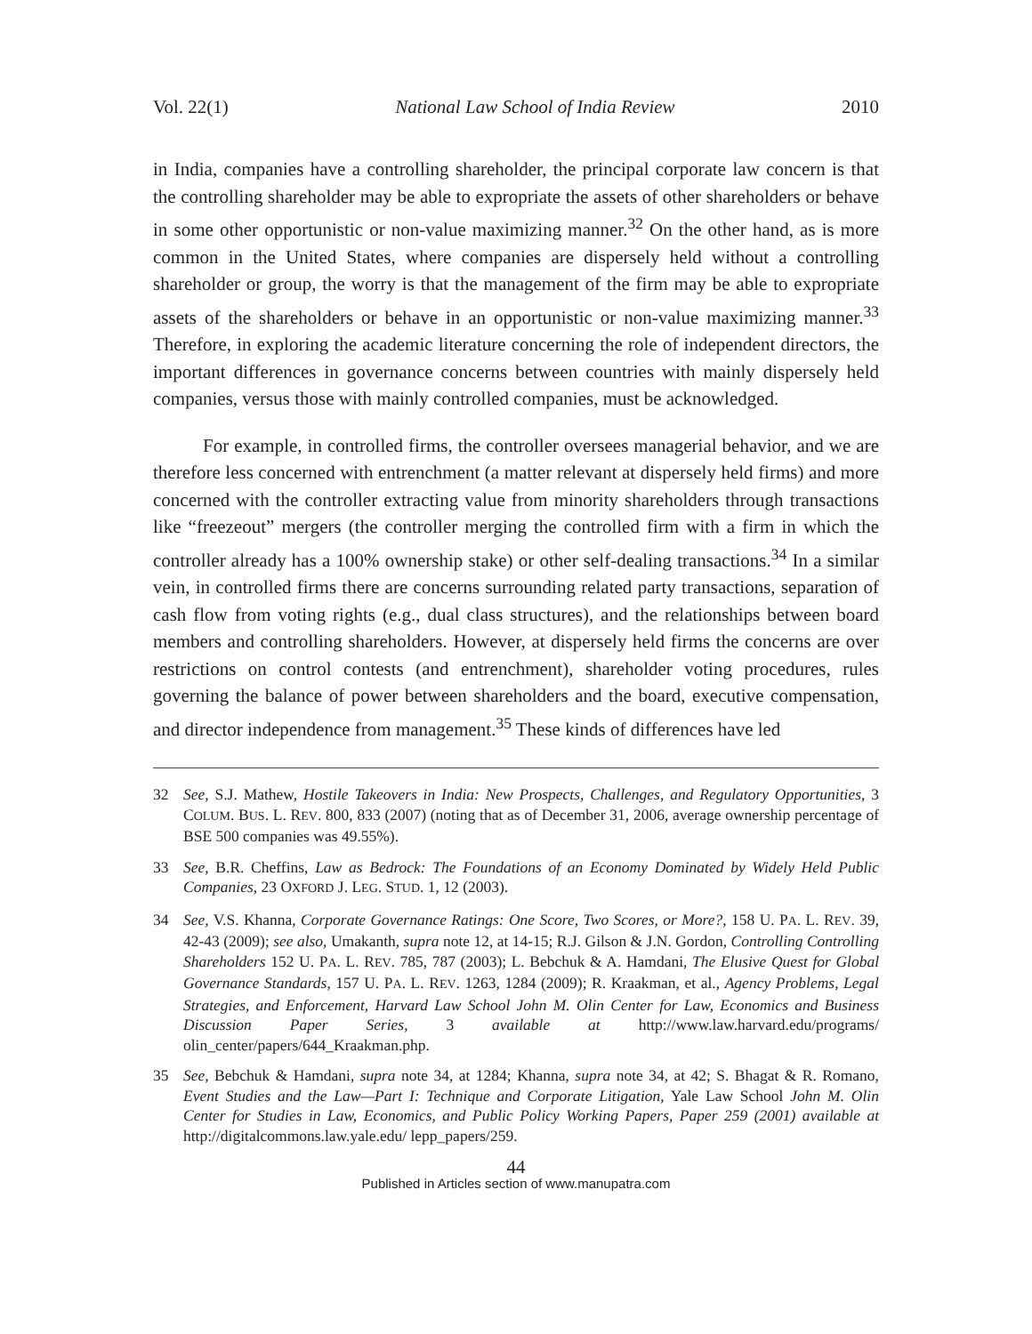Vol. 22(1) National Law School of India Review 2010
in India, companies have a controlling shareholder, the principal corporate law concern is that the controlling shareholder may be able to expropriate the assets of other shareholders or behave in some other opportunistic or non-value maximizing manner.<sup>32</sup> On the other hand, as is more common in the United States, where companies are dispersely held without a controlling shareholder or group, the worry is that the management of the firm may be able to expropriate assets of the shareholders or behave in an opportunistic or non-value maximizing manner.<sup>33</sup> Therefore, in exploring the academic literature concerning the role of independent directors, the important differences in governance concerns between countries with mainly dispersely held companies, versus those with mainly controlled companies, must be acknowledged.
For example, in controlled firms, the controller oversees managerial behavior, and we are therefore less concerned with entrenchment (a matter relevant at dispersely held firms) and more concerned with the controller extracting value from minority shareholders through transactions like “freezeout” mergers (the controller merging the controlled firm with a firm in which the controller already has a 100% ownership stake) or other self-dealing transactions.<sup>34</sup> In a similar vein, in controlled firms there are concerns surrounding related party transactions, separation of cash flow from voting rights (e.g., dual class structures), and the relationships between board members and controlling shareholders. However, at dispersely held firms the concerns are over restrictions on control contests (and entrenchment), shareholder voting procedures, rules governing the balance of power between shareholders and the board, executive compensation, and director independence from management.<sup>35</sup> These kinds of differences have led
32 See, S.J. Mathew, Hostile Takeovers in India: New Prospects, Challenges, and Regulatory Opportunities, 3 COLUM. BUS. L. REV. 800, 833 (2007) (noting that as of December 31, 2006, average ownership percentage of BSE 500 companies was 49.55%).
33 See, B.R. Cheffins, Law as Bedrock: The Foundations of an Economy Dominated by Widely Held Public Companies, 23 OXFORD J. LEG. STUD. 1, 12 (2003).
34 See, V.S. Khanna, Corporate Governance Ratings: One Score, Two Scores, or More?, 158 U. PA. L. REV. 39, 42-43 (2009); see also, Umakanth, supra note 12, at 14-15; R.J. Gilson & J.N. Gordon, Controlling Controlling Shareholders 152 U. PA. L. REV. 785, 787 (2003); L. Bebchuk & A. Hamdani, The Elusive Quest for Global Governance Standards, 157 U. PA. L. REV. 1263, 1284 (2009); R. Kraakman, et al., Agency Problems, Legal Strategies, and Enforcement, Harvard Law School John M. Olin Center for Law, Economics and Business Discussion Paper Series, 3 available at http://www.law.harvard.edu/programs/ olin_center/papers/644_Kraakman.php.
35 See, Bebchuk & Hamdani, supra note 34, at 1284; Khanna, supra note 34, at 42; S. Bhagat & R. Romano, Event Studies and the Law—Part I: Technique and Corporate Litigation, Yale Law School John M. Olin Center for Studies in Law, Economics, and Public Policy Working Papers, Paper 259 (2001) available at http://digitalcommons.law.yale.edu/ lepp_papers/259.
44
Published in Articles section of www.manupatra.com